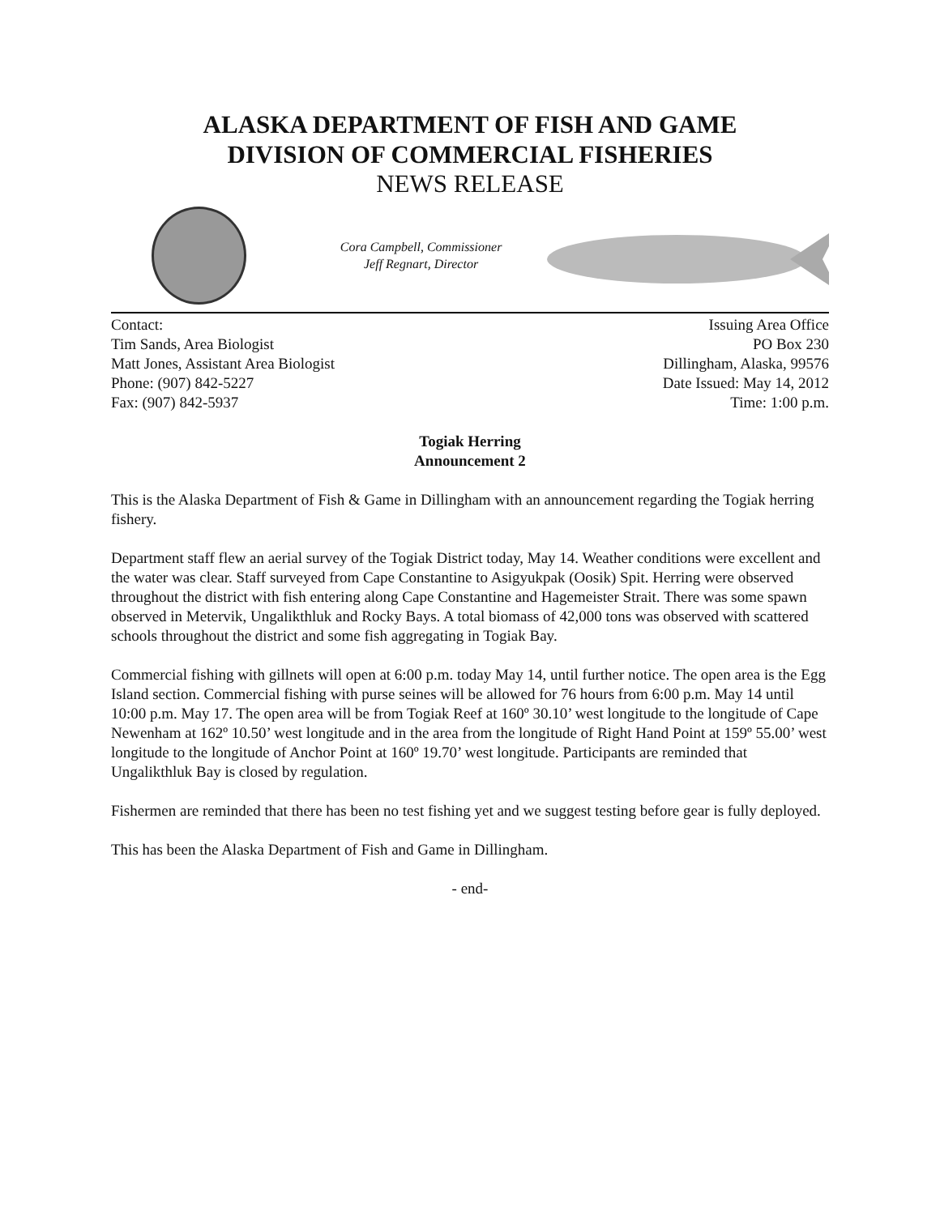ALASKA DEPARTMENT OF FISH AND GAME
DIVISION OF COMMERCIAL FISHERIES
NEWS RELEASE
Cora Campbell, Commissioner
Jeff Regnart, Director
Contact:
Tim Sands, Area Biologist
Matt Jones, Assistant Area Biologist
Phone: (907) 842-5227
Fax: (907) 842-5937
Issuing Area Office
PO Box 230
Dillingham, Alaska, 99576
Date Issued: May 14, 2012
Time: 1:00 p.m.
Togiak Herring
Announcement 2
This is the Alaska Department of Fish & Game in Dillingham with an announcement regarding the Togiak herring fishery.
Department staff flew an aerial survey of the Togiak District today, May 14. Weather conditions were excellent and the water was clear. Staff surveyed from Cape Constantine to Asigyukpak (Oosik) Spit. Herring were observed throughout the district with fish entering along Cape Constantine and Hagemeister Strait. There was some spawn observed in Metervik, Ungalikthluk and Rocky Bays. A total biomass of 42,000 tons was observed with scattered schools throughout the district and some fish aggregating in Togiak Bay.
Commercial fishing with gillnets will open at 6:00 p.m. today May 14, until further notice. The open area is the Egg Island section. Commercial fishing with purse seines will be allowed for 76 hours from 6:00 p.m. May 14 until 10:00 p.m. May 17. The open area will be from Togiak Reef at 160º 30.10’ west longitude to the longitude of Cape Newenham at 162º 10.50’ west longitude and in the area from the longitude of Right Hand Point at 159º 55.00’ west longitude to the longitude of Anchor Point at 160º 19.70’ west longitude. Participants are reminded that Ungalikthluk Bay is closed by regulation.
Fishermen are reminded that there has been no test fishing yet and we suggest testing before gear is fully deployed.
This has been the Alaska Department of Fish and Game in Dillingham.
- end-